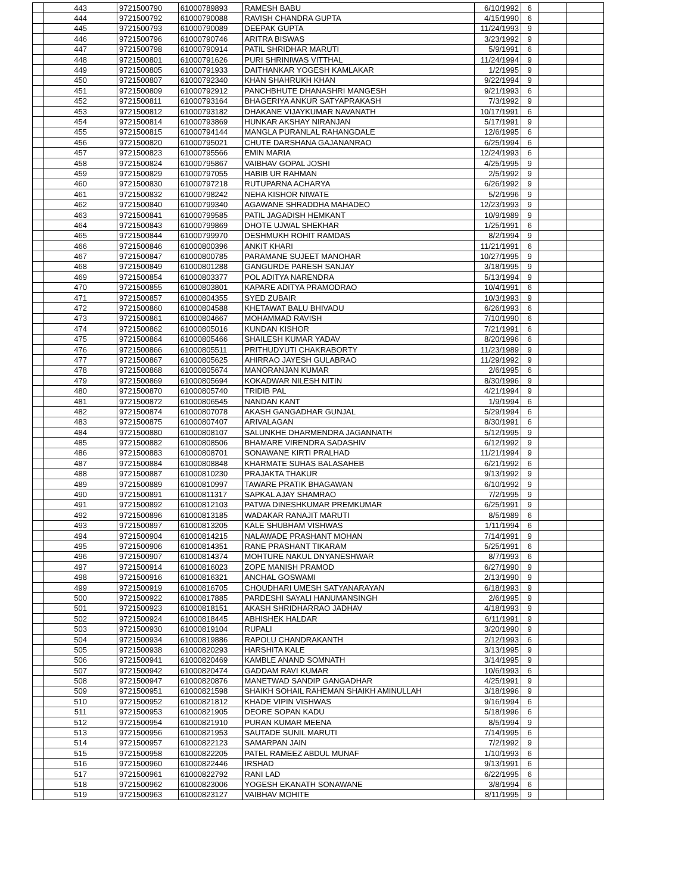| | 443 | 9721500790 | 61000789893 | RAMESH BABU | 6/10/1992 | 6 | | |
| | 444 | 9721500792 | 61000790088 | RAVISH CHANDRA GUPTA | 4/15/1990 | 6 | | |
| | 445 | 9721500793 | 61000790089 | DEEPAK GUPTA | 11/24/1993 | 9 | | |
| | 446 | 9721500796 | 61000790746 | ARITRA BISWAS | 3/23/1992 | 9 | | |
| | 447 | 9721500798 | 61000790914 | PATIL SHRIDHAR MARUTI | 5/9/1991 | 6 | | |
| | 448 | 9721500801 | 61000791626 | PURI SHRINIWAS VITTHAL | 11/24/1994 | 9 | | |
| | 449 | 9721500805 | 61000791933 | DAITHANKAR YOGESH KAMLAKAR | 1/2/1995 | 9 | | |
| | 450 | 9721500807 | 61000792340 | KHAN SHAHRUKH KHAN | 9/22/1994 | 9 | | |
| | 451 | 9721500809 | 61000792912 | PANCHBHUTE DHANASHRI MANGESH | 9/21/1993 | 6 | | |
| | 452 | 9721500811 | 61000793164 | BHAGERIYA ANKUR SATYAPRAKASH | 7/3/1992 | 9 | | |
| | 453 | 9721500812 | 61000793182 | DHAKANE VIJAYKUMAR NAVANATH | 10/17/1991 | 6 | | |
| | 454 | 9721500814 | 61000793869 | HUNKAR AKSHAY NIRANJAN | 5/17/1991 | 9 | | |
| | 455 | 9721500815 | 61000794144 | MANGLA PURANLAL RAHANGDALE | 12/6/1995 | 6 | | |
| | 456 | 9721500820 | 61000795021 | CHUTE DARSHANA GAJANANRAO | 6/25/1994 | 6 | | |
| | 457 | 9721500823 | 61000795566 | EMIN MARIA | 12/24/1993 | 6 | | |
| | 458 | 9721500824 | 61000795867 | VAIBHAV GOPAL JOSHI | 4/25/1995 | 9 | | |
| | 459 | 9721500829 | 61000797055 | HABIB UR RAHMAN | 2/5/1992 | 9 | | |
| | 460 | 9721500830 | 61000797218 | RUTUPARNA ACHARYA | 6/26/1992 | 9 | | |
| | 461 | 9721500832 | 61000798242 | NEHA KISHOR NIWATE | 5/2/1996 | 9 | | |
| | 462 | 9721500840 | 61000799340 | AGAWANE SHRADDHA MAHADEO | 12/23/1993 | 9 | | |
| | 463 | 9721500841 | 61000799585 | PATIL JAGADISH HEMKANT | 10/9/1989 | 9 | | |
| | 464 | 9721500843 | 61000799869 | DHOTE UJWAL SHEKHAR | 1/25/1991 | 6 | | |
| | 465 | 9721500844 | 61000799970 | DESHMUKH ROHIT RAMDAS | 8/2/1994 | 9 | | |
| | 466 | 9721500846 | 61000800396 | ANKIT KHARI | 11/21/1991 | 6 | | |
| | 467 | 9721500847 | 61000800785 | PARAMANE SUJEET MANOHAR | 10/27/1995 | 9 | | |
| | 468 | 9721500849 | 61000801288 | GANGURDE PARESH SANJAY | 3/18/1995 | 9 | | |
| | 469 | 9721500854 | 61000803377 | POL ADITYA NARENDRA | 5/13/1994 | 9 | | |
| | 470 | 9721500855 | 61000803801 | KAPARE ADITYA PRAMODRAO | 10/4/1991 | 6 | | |
| | 471 | 9721500857 | 61000804355 | SYED ZUBAIR | 10/3/1993 | 9 | | |
| | 472 | 9721500860 | 61000804588 | KHETAWAT BALU BHIVADU | 6/26/1993 | 6 | | |
| | 473 | 9721500861 | 61000804667 | MOHAMMAD RAVISH | 7/10/1990 | 6 | | |
| | 474 | 9721500862 | 61000805016 | KUNDAN KISHOR | 7/21/1991 | 6 | | |
| | 475 | 9721500864 | 61000805466 | SHAILESH KUMAR YADAV | 8/20/1996 | 6 | | |
| | 476 | 9721500866 | 61000805511 | PRITHUDYUTI CHAKRABORTY | 11/23/1989 | 9 | | |
| | 477 | 9721500867 | 61000805625 | AHIRRAO JAYESH GULABRAO | 11/29/1992 | 9 | | |
| | 478 | 9721500868 | 61000805674 | MANORANJAN KUMAR | 2/6/1995 | 6 | | |
| | 479 | 9721500869 | 61000805694 | KOKADWAR NILESH NITIN | 8/30/1996 | 9 | | |
| | 480 | 9721500870 | 61000805740 | TRIDIB PAL | 4/21/1994 | 9 | | |
| | 481 | 9721500872 | 61000806545 | NANDAN KANT | 1/9/1994 | 6 | | |
| | 482 | 9721500874 | 61000807078 | AKASH GANGADHAR GUNJAL | 5/29/1994 | 6 | | |
| | 483 | 9721500875 | 61000807407 | ARIVALAGAN | 8/30/1991 | 6 | | |
| | 484 | 9721500880 | 61000808107 | SALUNKHE DHARMENDRA JAGANNATH | 5/12/1995 | 9 | | |
| | 485 | 9721500882 | 61000808506 | BHAMARE VIRENDRA SADASHIV | 6/12/1992 | 9 | | |
| | 486 | 9721500883 | 61000808701 | SONAWANE KIRTI PRALHAD | 11/21/1994 | 9 | | |
| | 487 | 9721500884 | 61000808848 | KHARMATE SUHAS BALASAHEB | 6/21/1992 | 6 | | |
| | 488 | 9721500887 | 61000810230 | PRAJAKTA THAKUR | 9/13/1992 | 9 | | |
| | 489 | 9721500889 | 61000810997 | TAWARE PRATIK BHAGAWAN | 6/10/1992 | 9 | | |
| | 490 | 9721500891 | 61000811317 | SAPKAL AJAY SHAMRAO | 7/2/1995 | 9 | | |
| | 491 | 9721500892 | 61000812103 | PATWA DINESHKUMAR PREMKUMAR | 6/25/1991 | 9 | | |
| | 492 | 9721500896 | 61000813185 | WADAKAR RANAJIT MARUTI | 8/5/1989 | 6 | | |
| | 493 | 9721500897 | 61000813205 | KALE SHUBHAM VISHWAS | 1/11/1994 | 6 | | |
| | 494 | 9721500904 | 61000814215 | NALAWADE PRASHANT MOHAN | 7/14/1991 | 9 | | |
| | 495 | 9721500906 | 61000814351 | RANE PRASHANT TIKARAM | 5/25/1991 | 6 | | |
| | 496 | 9721500907 | 61000814374 | MOHTURE NAKUL DNYANESHWAR | 8/7/1993 | 6 | | |
| | 497 | 9721500914 | 61000816023 | ZOPE MANISH PRAMOD | 6/27/1990 | 9 | | |
| | 498 | 9721500916 | 61000816321 | ANCHAL GOSWAMI | 2/13/1990 | 9 | | |
| | 499 | 9721500919 | 61000816705 | CHOUDHARI UMESH SATYANARAYAN | 6/18/1993 | 9 | | |
| | 500 | 9721500922 | 61000817885 | PARDESHI SAYALI HANUMANSINGH | 2/6/1995 | 9 | | |
| | 501 | 9721500923 | 61000818151 | AKASH SHRIDHARRAO JADHAV | 4/18/1993 | 9 | | |
| | 502 | 9721500924 | 61000818445 | ABHISHEK HALDAR | 6/11/1991 | 9 | | |
| | 503 | 9721500930 | 61000819104 | RUPALI | 3/20/1990 | 9 | | |
| | 504 | 9721500934 | 61000819886 | RAPOLU CHANDRAKANTH | 2/12/1993 | 6 | | |
| | 505 | 9721500938 | 61000820293 | HARSHITA KALE | 3/13/1995 | 9 | | |
| | 506 | 9721500941 | 61000820469 | KAMBLE ANAND SOMNATH | 3/14/1995 | 9 | | |
| | 507 | 9721500942 | 61000820474 | GADDAM RAVI KUMAR | 10/6/1993 | 6 | | |
| | 508 | 9721500947 | 61000820876 | MANETWAD SANDIP GANGADHAR | 4/25/1991 | 9 | | |
| | 509 | 9721500951 | 61000821598 | SHAIKH SOHAIL RAHEMAN SHAIKH AMINULLAH | 3/18/1996 | 9 | | |
| | 510 | 9721500952 | 61000821812 | KHADE VIPIN VISHWAS | 9/16/1994 | 6 | | |
| | 511 | 9721500953 | 61000821905 | DEORE SOPAN KADU | 5/18/1996 | 6 | | |
| | 512 | 9721500954 | 61000821910 | PURAN KUMAR MEENA | 8/5/1994 | 9 | | |
| | 513 | 9721500956 | 61000821953 | SAUTADE SUNIL MARUTI | 7/14/1995 | 6 | | |
| | 514 | 9721500957 | 61000822123 | SAMARPAN JAIN | 7/2/1992 | 9 | | |
| | 515 | 9721500958 | 61000822205 | PATEL RAMEEZ ABDUL MUNAF | 1/10/1993 | 6 | | |
| | 516 | 9721500960 | 61000822446 | IRSHAD | 9/13/1991 | 6 | | |
| | 517 | 9721500961 | 61000822792 | RANI LAD | 6/22/1995 | 6 | | |
| | 518 | 9721500962 | 61000823006 | YOGESH EKANATH SONAWANE | 3/8/1994 | 6 | | |
| | 519 | 9721500963 | 61000823127 | VAIBHAV MOHITE | 8/11/1995 | 9 | | |